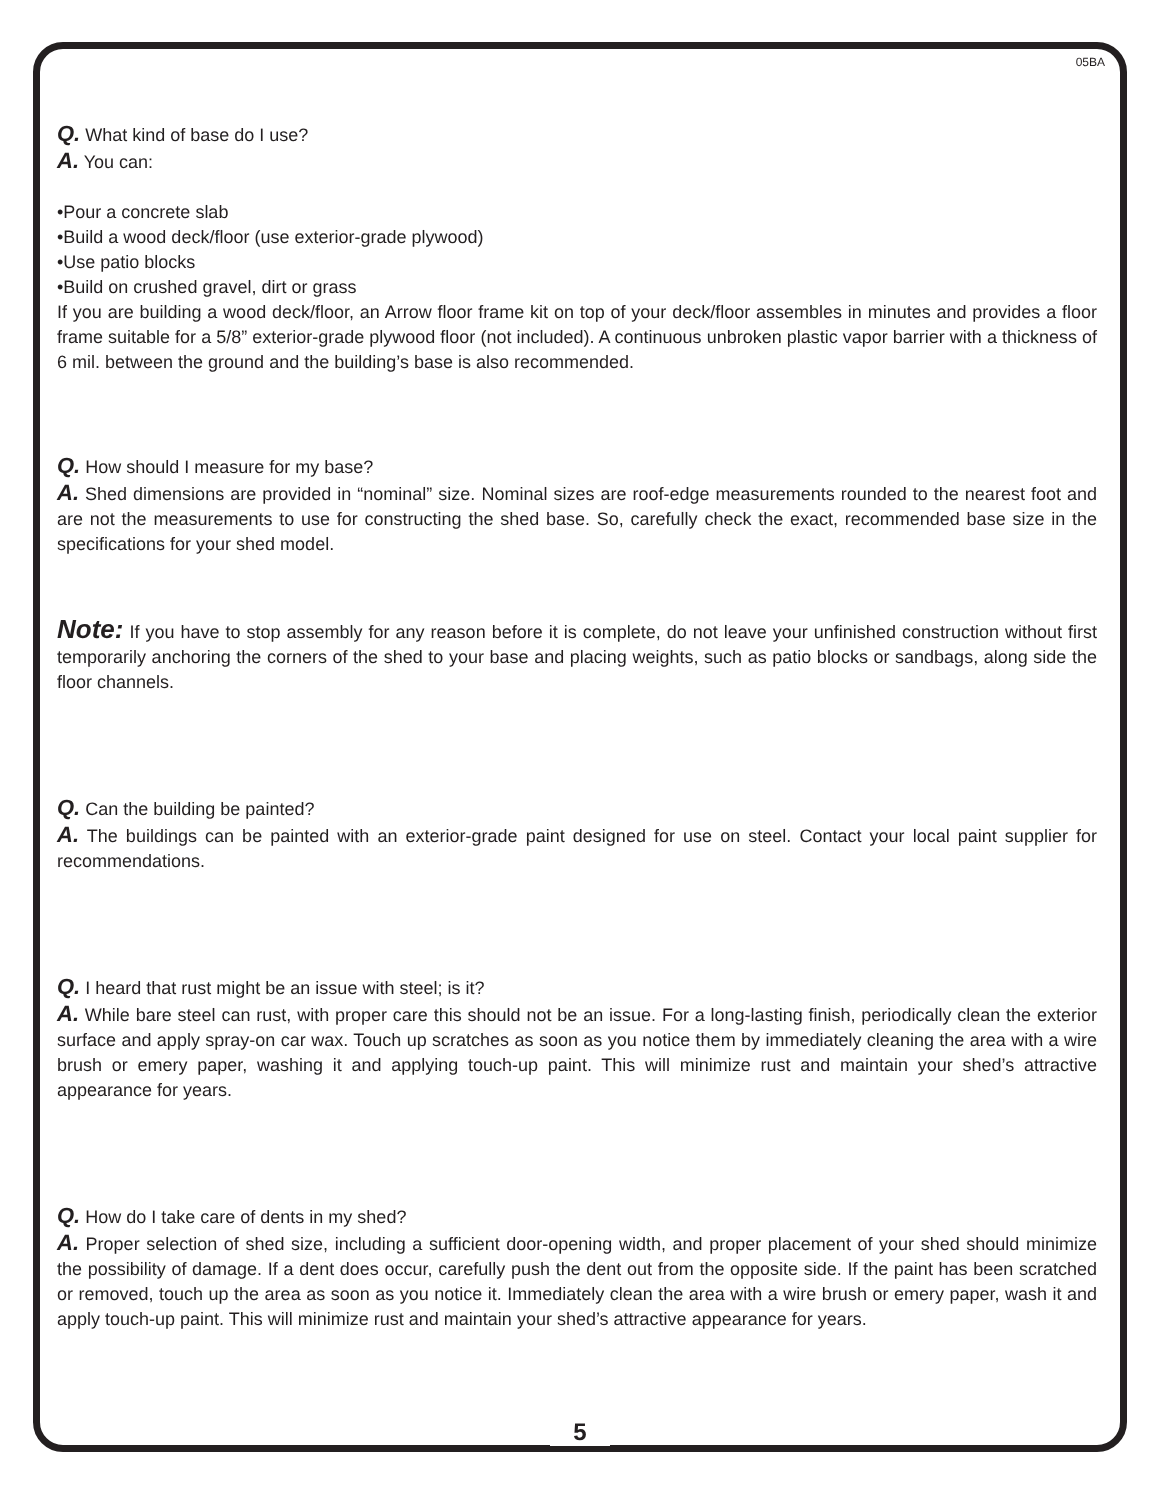05BA
Q. What kind of base do I use?
A. You can:
•Pour a concrete slab
•Build a wood deck/floor (use exterior-grade plywood)
•Use patio blocks
•Build on crushed gravel, dirt or grass
If you are building a wood deck/floor, an Arrow floor frame kit on top of your deck/floor assembles in minutes and provides a floor frame suitable for a 5/8” exterior-grade plywood floor (not included). A continuous unbroken plastic vapor barrier with a thickness of 6 mil. between the ground and the building’s base is also recommended.
Q. How should I measure for my base?
A. Shed dimensions are provided in “nominal” size. Nominal sizes are roof-edge measurements rounded to the nearest foot and are not the measurements to use for constructing the shed base. So, carefully check the exact, recommended base size in the specifications for your shed model.
Note: If you have to stop assembly for any reason before it is complete, do not leave your unfinished construction without first temporarily anchoring the corners of the shed to your base and placing weights, such as patio blocks or sandbags, along side the floor channels.
Q. Can the building be painted?
A. The buildings can be painted with an exterior-grade paint designed for use on steel. Contact your local paint supplier for recommendations.
Q. I heard that rust might be an issue with steel; is it?
A. While bare steel can rust, with proper care this should not be an issue. For a long-lasting finish, periodically clean the exterior surface and apply spray-on car wax. Touch up scratches as soon as you notice them by immediately cleaning the area with a wire brush or emery paper, washing it and applying touch-up paint. This will minimize rust and maintain your shed’s attractive appearance for years.
Q. How do I take care of dents in my shed?
A. Proper selection of shed size, including a sufficient door-opening width, and proper placement of your shed should minimize the possibility of damage. If a dent does occur, carefully push the dent out from the opposite side. If the paint has been scratched or removed, touch up the area as soon as you notice it. Immediately clean the area with a wire brush or emery paper, wash it and apply touch-up paint. This will minimize rust and maintain your shed’s attractive appearance for years.
5